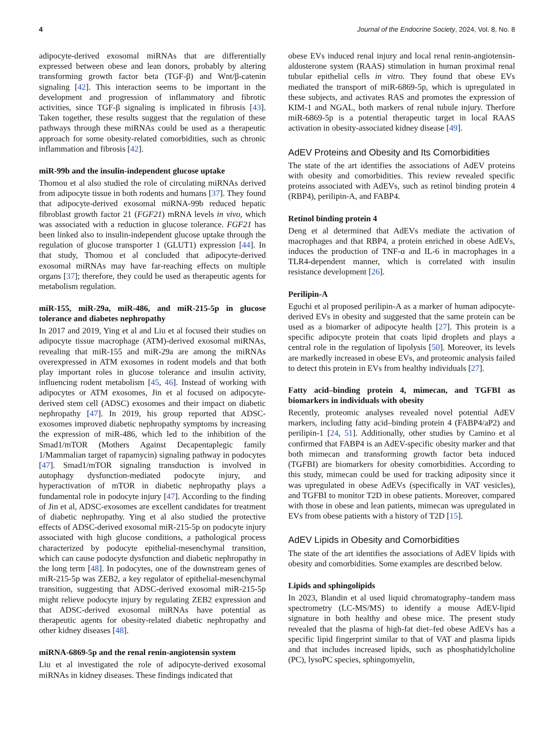4 Journal of the Endocrine Society, 2024, Vol. 8, No. 8
adipocyte-derived exosomal miRNAs that are differentially expressed between obese and lean donors, probably by altering transforming growth factor beta (TGF-β) and Wnt/β-catenin signaling [42]. This interaction seems to be important in the development and progression of inflammatory and fibrotic activities, since TGF-β signaling is implicated in fibrosis [43]. Taken together, these results suggest that the regulation of these pathways through these miRNAs could be used as a therapeutic approach for some obesity-related comorbidities, such as chronic inflammation and fibrosis [42].
miR-99b and the insulin-independent glucose uptake
Thomou et al also studied the role of circulating miRNAs derived from adipocyte tissue in both rodents and humans [37]. They found that adipocyte-derived exosomal miRNA-99b reduced hepatic fibroblast growth factor 21 (FGF21) mRNA levels in vivo, which was associated with a reduction in glucose tolerance. FGF21 has been linked also to insulin-independent glucose uptake through the regulation of glucose transporter 1 (GLUT1) expression [44]. In that study, Thomou et al concluded that adipocyte-derived exosomal miRNAs may have far-reaching effects on multiple organs [37]; therefore, they could be used as therapeutic agents for metabolism regulation.
miR-155, miR-29a, miR-486, and miR-215-5p in glucose tolerance and diabetes nephropathy
In 2017 and 2019, Ying et al and Liu et al focused their studies on adipocyte tissue macrophage (ATM)-derived exosomal miRNAs, revealing that miR-155 and miR-29a are among the miRNAs overexpressed in ATM exosomes in rodent models and that both play important roles in glucose tolerance and insulin activity, influencing rodent metabolism [45, 46]. Instead of working with adipocytes or ATM exosomes, Jin et al focused on adipocyte-derived stem cell (ADSC) exosomes and their impact on diabetic nephropathy [47]. In 2019, his group reported that ADSC-exosomes improved diabetic nephropathy symptoms by increasing the expression of miR-486, which led to the inhibition of the Smad1/mTOR (Mothers Against Decapentaplegic family 1/Mammalian target of rapamycin) signaling pathway in podocytes [47]. Smad1/mTOR signaling transduction is involved in autophagy dysfunction-mediated podocyte injury, and hyperactivation of mTOR in diabetic nephropathy plays a fundamental role in podocyte injury [47]. According to the finding of Jin et al, ADSC-exosomes are excellent candidates for treatment of diabetic nephropathy. Ying et al also studied the protective effects of ADSC-derived exosomal miR-215-5p on podocyte injury associated with high glucose conditions, a pathological process characterized by podocyte epithelial-mesenchymal transition, which can cause podocyte dysfunction and diabetic nephropathy in the long term [48]. In podocytes, one of the downstream genes of miR-215-5p was ZEB2, a key regulator of epithelial-mesenchymal transition, suggesting that ADSC-derived exosomal miR-215-5p might relieve podocyte injury by regulating ZEB2 expression and that ADSC-derived exosomal miRNAs have potential as therapeutic agents for obesity-related diabetic nephropathy and other kidney diseases [48].
miRNA-6869-5p and the renal renin-angiotensin system
Liu et al investigated the role of adipocyte-derived exosomal miRNAs in kidney diseases. These findings indicated that
obese EVs induced renal injury and local renal renin-angiotensin-aldosterone system (RAAS) stimulation in human proximal renal tubular epithelial cells in vitro. They found that obese EVs mediated the transport of miR-6869-5p, which is upregulated in these subjects, and activates RAS and promotes the expression of KIM-1 and NGAL, both markers of renal tubule injury. Therfore miR-6869-5p is a potential therapeutic target in local RAAS activation in obesity-associated kidney disease [49].
AdEV Proteins and Obesity and Its Comorbidities
The state of the art identifies the associations of AdEV proteins with obesity and comorbidities. This review revealed specific proteins associated with AdEVs, such as retinol binding protein 4 (RBP4), perilipin-A, and FABP4.
Retinol binding protein 4
Deng et al determined that AdEVs mediate the activation of macrophages and that RBP4, a protein enriched in obese AdEVs, induces the production of TNF-α and IL-6 in macrophages in a TLR4-dependent manner, which is correlated with insulin resistance development [26].
Perilipin-A
Eguchi et al proposed perilipin-A as a marker of human adipocyte-derived EVs in obesity and suggested that the same protein can be used as a biomarker of adipocyte health [27]. This protein is a specific adipocyte protein that coats lipid droplets and plays a central role in the regulation of lipolysis [50]. Moreover, its levels are markedly increased in obese EVs, and proteomic analysis failed to detect this protein in EVs from healthy individuals [27].
Fatty acid–binding protein 4, mimecan, and TGFBI as biomarkers in individuals with obesity
Recently, proteomic analyses revealed novel potential AdEV markers, including fatty acid–binding protein 4 (FABP4/aP2) and perilipin-1 [24, 51]. Additionally, other studies by Camino et al confirmed that FABP4 is an AdEV-specific obesity marker and that both mimecan and transforming growth factor beta induced (TGFBI) are biomarkers for obesity comorbidities. According to this study, mimecan could be used for tracking adiposity since it was upregulated in obese AdEVs (specifically in VAT vesicles), and TGFBI to monitor T2D in obese patients. Moreover, compared with those in obese and lean patients, mimecan was upregulated in EVs from obese patients with a history of T2D [15].
AdEV Lipids in Obesity and Comorbidities
The state of the art identifies the associations of AdEV lipids with obesity and comorbidities. Some examples are described below.
Lipids and sphingolipids
In 2023, Blandin et al used liquid chromatography–tandem mass spectrometry (LC-MS/MS) to identify a mouse AdEV-lipid signature in both healthy and obese mice. The present study revealed that the plasma of high-fat diet–fed obese AdEVs has a specific lipid fingerprint similar to that of VAT and plasma lipids and that includes increased lipids, such as phosphatidylcholine (PC), lysoPC species, sphingomyelin,